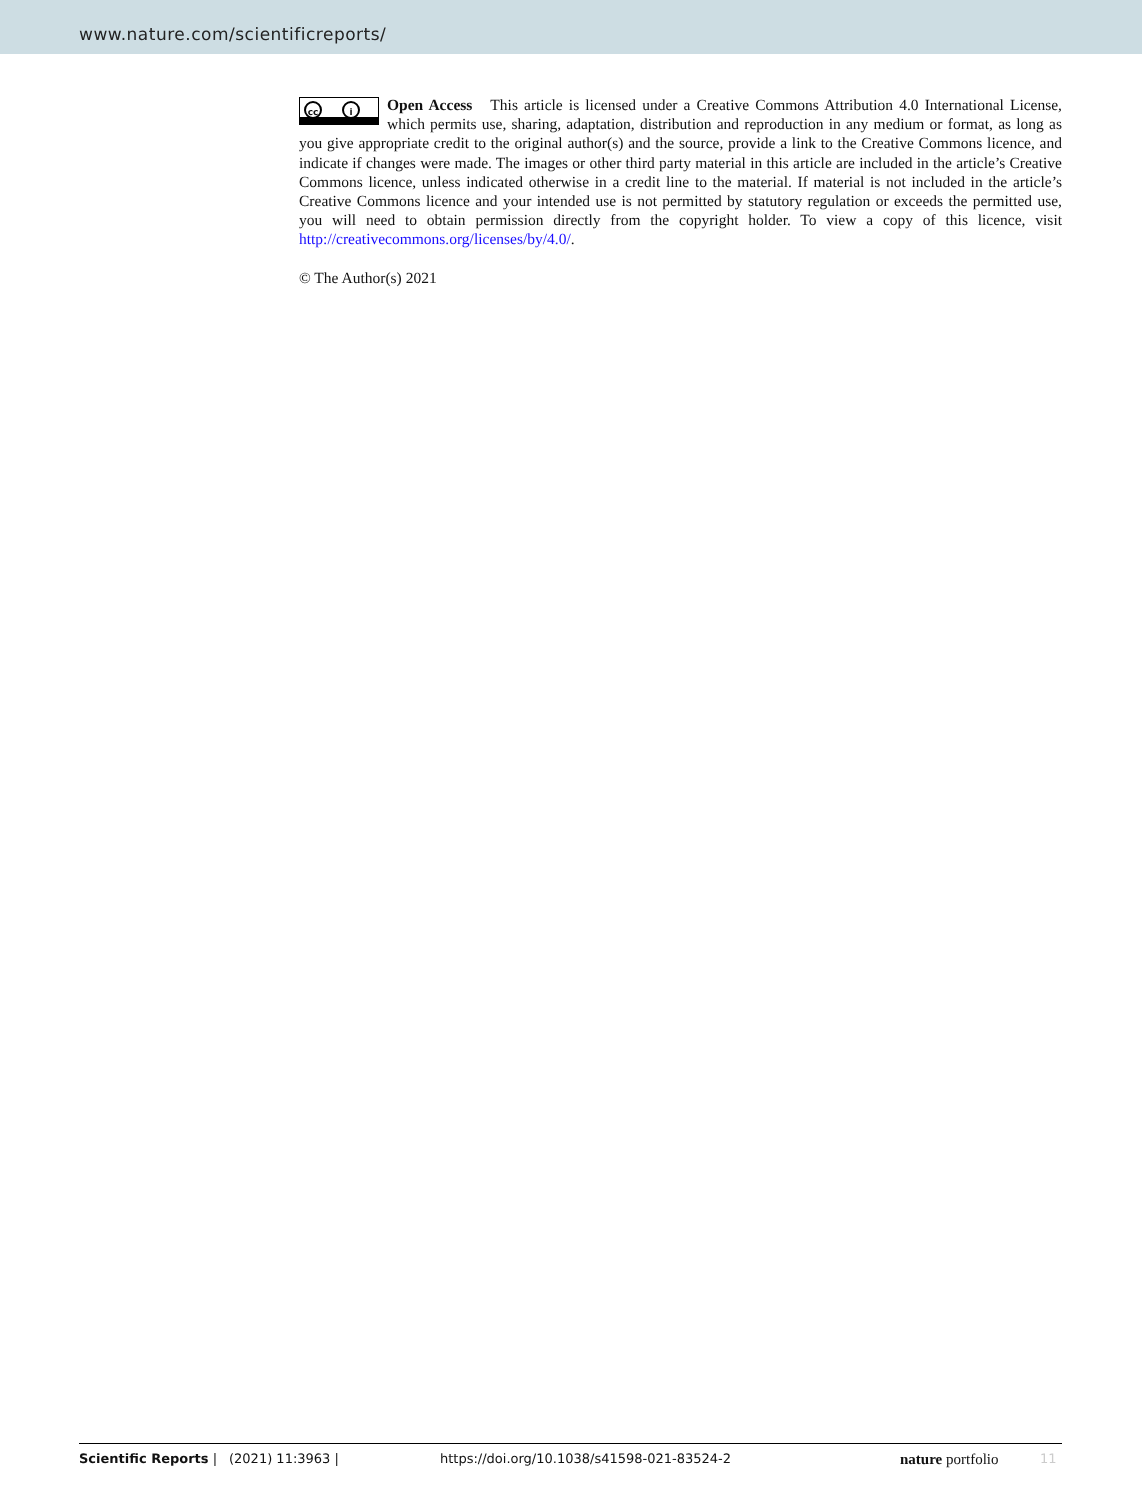www.nature.com/scientificreports/
cc i Open Access This article is licensed under a Creative Commons Attribution 4.0 International License, which permits use, sharing, adaptation, distribution and reproduction in any medium or format, as long as you give appropriate credit to the original author(s) and the source, provide a link to the Creative Commons licence, and indicate if changes were made. The images or other third party material in this article are included in the article’s Creative Commons licence, unless indicated otherwise in a credit line to the material. If material is not included in the article’s Creative Commons licence and your intended use is not permitted by statutory regulation or exceeds the permitted use, you will need to obtain permission directly from the copyright holder. To view a copy of this licence, visit http://creativecommons.org/licenses/by/4.0/.
© The Author(s) 2021
Scientific Reports | (2021) 11:3963 | https://doi.org/10.1038/s41598-021-83524-2 nature portfolio 11